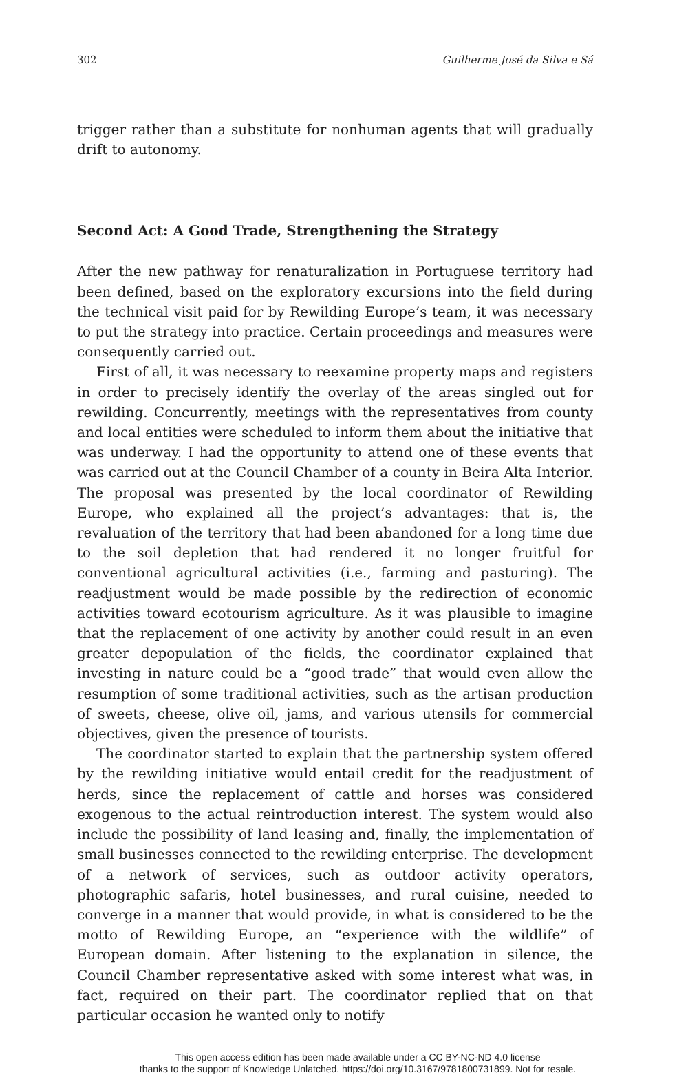302 Guilherme José da Silva e Sá
trigger rather than a substitute for nonhuman agents that will gradually drift to autonomy.
Second Act: A Good Trade, Strengthening the Strategy
After the new pathway for renaturalization in Portuguese territory had been defined, based on the exploratory excursions into the field during the technical visit paid for by Rewilding Europe’s team, it was necessary to put the strategy into practice. Certain proceedings and measures were consequently carried out.
First of all, it was necessary to reexamine property maps and registers in order to precisely identify the overlay of the areas singled out for rewilding. Concurrently, meetings with the representatives from county and local entities were scheduled to inform them about the initiative that was underway. I had the opportunity to attend one of these events that was carried out at the Council Chamber of a county in Beira Alta Interior. The proposal was presented by the local coordinator of Rewilding Europe, who explained all the project’s advantages: that is, the revaluation of the territory that had been abandoned for a long time due to the soil depletion that had rendered it no longer fruitful for conventional agricultural activities (i.e., farming and pasturing). The readjustment would be made possible by the redirection of economic activities toward ecotourism agriculture. As it was plausible to imagine that the replacement of one activity by another could result in an even greater depopulation of the fields, the coordinator explained that investing in nature could be a “good trade” that would even allow the resumption of some traditional activities, such as the artisan production of sweets, cheese, olive oil, jams, and various utensils for commercial objectives, given the presence of tourists.
The coordinator started to explain that the partnership system offered by the rewilding initiative would entail credit for the readjustment of herds, since the replacement of cattle and horses was considered exogenous to the actual reintroduction interest. The system would also include the possibility of land leasing and, finally, the implementation of small businesses connected to the rewilding enterprise. The development of a network of services, such as outdoor activity operators, photographic safaris, hotel businesses, and rural cuisine, needed to converge in a manner that would provide, in what is considered to be the motto of Rewilding Europe, an “experience with the wildlife” of European domain. After listening to the explanation in silence, the Council Chamber representative asked with some interest what was, in fact, required on their part. The coordinator replied that on that particular occasion he wanted only to notify
This open access edition has been made available under a CC BY-NC-ND 4.0 license
thanks to the support of Knowledge Unlatched. https://doi.org/10.3167/9781800731899. Not for resale.